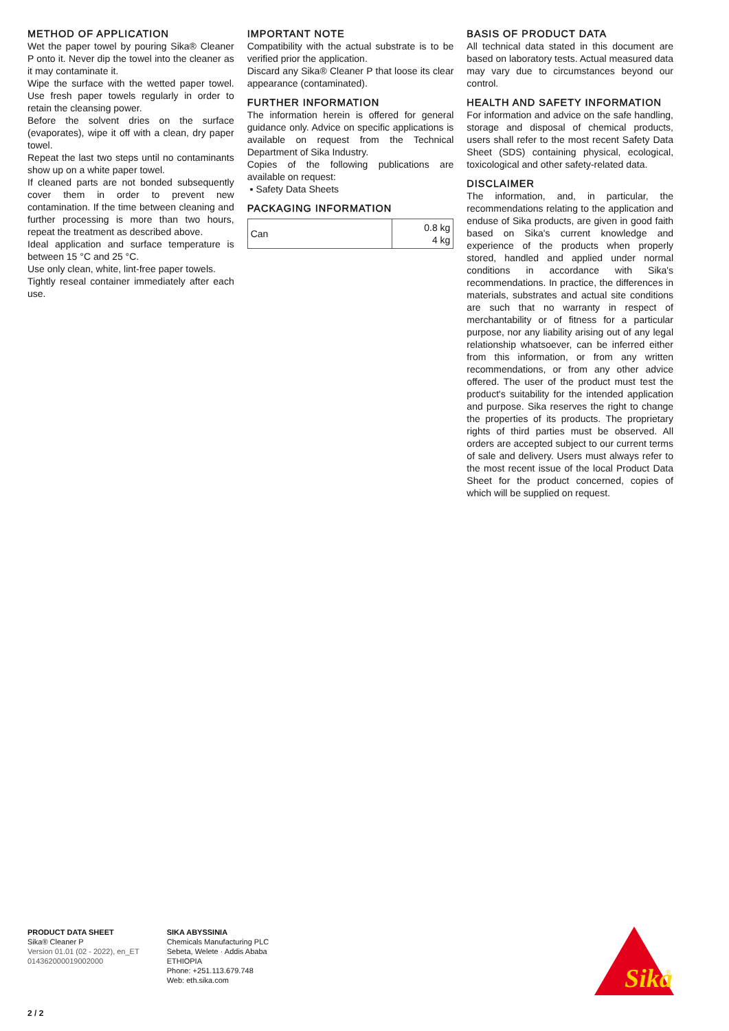METHOD OF APPLICATION
Wet the paper towel by pouring Sika® Cleaner P onto it. Never dip the towel into the cleaner as it may contaminate it.
Wipe the surface with the wetted paper towel. Use fresh paper towels regularly in order to retain the cleansing power.
Before the solvent dries on the surface (evaporates), wipe it off with a clean, dry paper towel.
Repeat the last two steps until no contaminants show up on a white paper towel.
If cleaned parts are not bonded subsequently cover them in order to prevent new contamination. If the time between cleaning and further processing is more than two hours, repeat the treatment as described above.
Ideal application and surface temperature is between 15 °C and 25 °C.
Use only clean, white, lint-free paper towels.
Tightly reseal container immediately after each use.
IMPORTANT NOTE
Compatibility with the actual substrate is to be verified prior the application.
Discard any Sika® Cleaner P that loose its clear appearance (contaminated).
FURTHER INFORMATION
The information herein is offered for general guidance only. Advice on specific applications is available on request from the Technical Department of Sika Industry.
Copies of the following publications are available on request:
▪ Safety Data Sheets
PACKAGING INFORMATION
| Can | 0.8 kg 4 kg |
BASIS OF PRODUCT DATA
All technical data stated in this document are based on laboratory tests. Actual measured data may vary due to circumstances beyond our control.
HEALTH AND SAFETY INFORMATION
For information and advice on the safe handling, storage and disposal of chemical products, users shall refer to the most recent Safety Data Sheet (SDS) containing physical, ecological, toxicological and other safety-related data.
DISCLAIMER
The information, and, in particular, the recommendations relating to the application and enduse of Sika products, are given in good faith based on Sika's current knowledge and experience of the products when properly stored, handled and applied under normal conditions in accordance with Sika's recommendations. In practice, the differences in materials, substrates and actual site conditions are such that no warranty in respect of merchantability or of fitness for a particular purpose, nor any liability arising out of any legal relationship whatsoever, can be inferred either from this information, or from any written recommendations, or from any other advice offered. The user of the product must test the product's suitability for the intended application and purpose. Sika reserves the right to change the properties of its products. The proprietary rights of third parties must be observed. All orders are accepted subject to our current terms of sale and delivery. Users must always refer to the most recent issue of the local Product Data Sheet for the product concerned, copies of which will be supplied on request.
PRODUCT DATA SHEET
Sika® Cleaner P
Version 01.01 (02 - 2022), en_ET
014362000019002000
SIKA ABYSSINIA
Chemicals Manufacturing PLC
Sebeta, Welete · Addis Ababa
ETHIOPIA
Phone: +251.113.679.748
Web: eth.sika.com
Sika
®
2 / 2